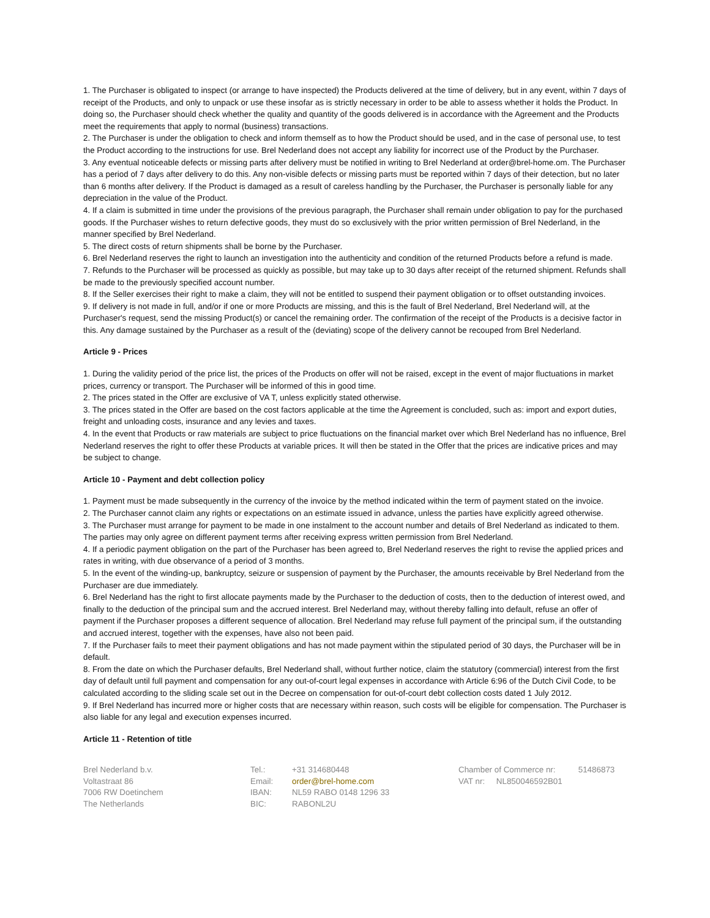1. The Purchaser is obligated to inspect (or arrange to have inspected) the Products delivered at the time of delivery, but in any event, within 7 days of receipt of the Products, and only to unpack or use these insofar as is strictly necessary in order to be able to assess whether it holds the Product. In doing so, the Purchaser should check whether the quality and quantity of the goods delivered is in accordance with the Agreement and the Products meet the requirements that apply to normal (business) transactions.
2. The Purchaser is under the obligation to check and inform themself as to how the Product should be used, and in the case of personal use, to test the Product according to the instructions for use. Brel Nederland does not accept any liability for incorrect use of the Product by the Purchaser.
3. Any eventual noticeable defects or missing parts after delivery must be notified in writing to Brel Nederland at order@brel-home.om. The Purchaser has a period of 7 days after delivery to do this. Any non-visible defects or missing parts must be reported within 7 days of their detection, but no later than 6 months after delivery. If the Product is damaged as a result of careless handling by the Purchaser, the Purchaser is personally liable for any depreciation in the value of the Product.
4. If a claim is submitted in time under the provisions of the previous paragraph, the Purchaser shall remain under obligation to pay for the purchased goods. If the Purchaser wishes to return defective goods, they must do so exclusively with the prior written permission of Brel Nederland, in the manner specified by Brel Nederland.
5. The direct costs of return shipments shall be borne by the Purchaser.
6. Brel Nederland reserves the right to launch an investigation into the authenticity and condition of the returned Products before a refund is made.
7. Refunds to the Purchaser will be processed as quickly as possible, but may take up to 30 days after receipt of the returned shipment. Refunds shall be made to the previously specified account number.
8. If the Seller exercises their right to make a claim, they will not be entitled to suspend their payment obligation or to offset outstanding invoices.
9. If delivery is not made in full, and/or if one or more Products are missing, and this is the fault of Brel Nederland, Brel Nederland will, at the Purchaser's request, send the missing Product(s) or cancel the remaining order. The confirmation of the receipt of the Products is a decisive factor in this. Any damage sustained by the Purchaser as a result of the (deviating) scope of the delivery cannot be recouped from Brel Nederland.
Article 9 - Prices
1. During the validity period of the price list, the prices of the Products on offer will not be raised, except in the event of major fluctuations in market prices, currency or transport. The Purchaser will be informed of this in good time.
2. The prices stated in the Offer are exclusive of VA T, unless explicitly stated otherwise.
3. The prices stated in the Offer are based on the cost factors applicable at the time the Agreement is concluded, such as: import and export duties, freight and unloading costs, insurance and any levies and taxes.
4. In the event that Products or raw materials are subject to price fluctuations on the financial market over which Brel Nederland has no influence, Brel Nederland reserves the right to offer these Products at variable prices. It will then be stated in the Offer that the prices are indicative prices and may be subject to change.
Article 10 - Payment and debt collection policy
1. Payment must be made subsequently in the currency of the invoice by the method indicated within the term of payment stated on the invoice.
2. The Purchaser cannot claim any rights or expectations on an estimate issued in advance, unless the parties have explicitly agreed otherwise.
3. The Purchaser must arrange for payment to be made in one instalment to the account number and details of Brel Nederland as indicated to them. The parties may only agree on different payment terms after receiving express written permission from Brel Nederland.
4. If a periodic payment obligation on the part of the Purchaser has been agreed to, Brel Nederland reserves the right to revise the applied prices and rates in writing, with due observance of a period of 3 months.
5. In the event of the winding-up, bankruptcy, seizure or suspension of payment by the Purchaser, the amounts receivable by Brel Nederland from the Purchaser are due immediately.
6. Brel Nederland has the right to first allocate payments made by the Purchaser to the deduction of costs, then to the deduction of interest owed, and finally to the deduction of the principal sum and the accrued interest. Brel Nederland may, without thereby falling into default, refuse an offer of payment if the Purchaser proposes a different sequence of allocation. Brel Nederland may refuse full payment of the principal sum, if the outstanding and accrued interest, together with the expenses, have also not been paid.
7. If the Purchaser fails to meet their payment obligations and has not made payment within the stipulated period of 30 days, the Purchaser will be in default.
8. From the date on which the Purchaser defaults, Brel Nederland shall, without further notice, claim the statutory (commercial) interest from the first day of default until full payment and compensation for any out-of-court legal expenses in accordance with Article 6:96 of the Dutch Civil Code, to be calculated according to the sliding scale set out in the Decree on compensation for out-of-court debt collection costs dated 1 July 2012.
9. If Brel Nederland has incurred more or higher costs that are necessary within reason, such costs will be eligible for compensation. The Purchaser is also liable for any legal and execution expenses incurred.
Article 11 - Retention of title
Brel Nederland b.v.
Voltastraat 86
7006 RW Doetinchem
The Netherlands
Tel.: +31 314680448 Email: order@brel-home.com IBAN: NL59 RABO 0148 1296 33 BIC: RABONL2U
Chamber of Commerce nr: 51486873
VAT nr: NL850046592B01